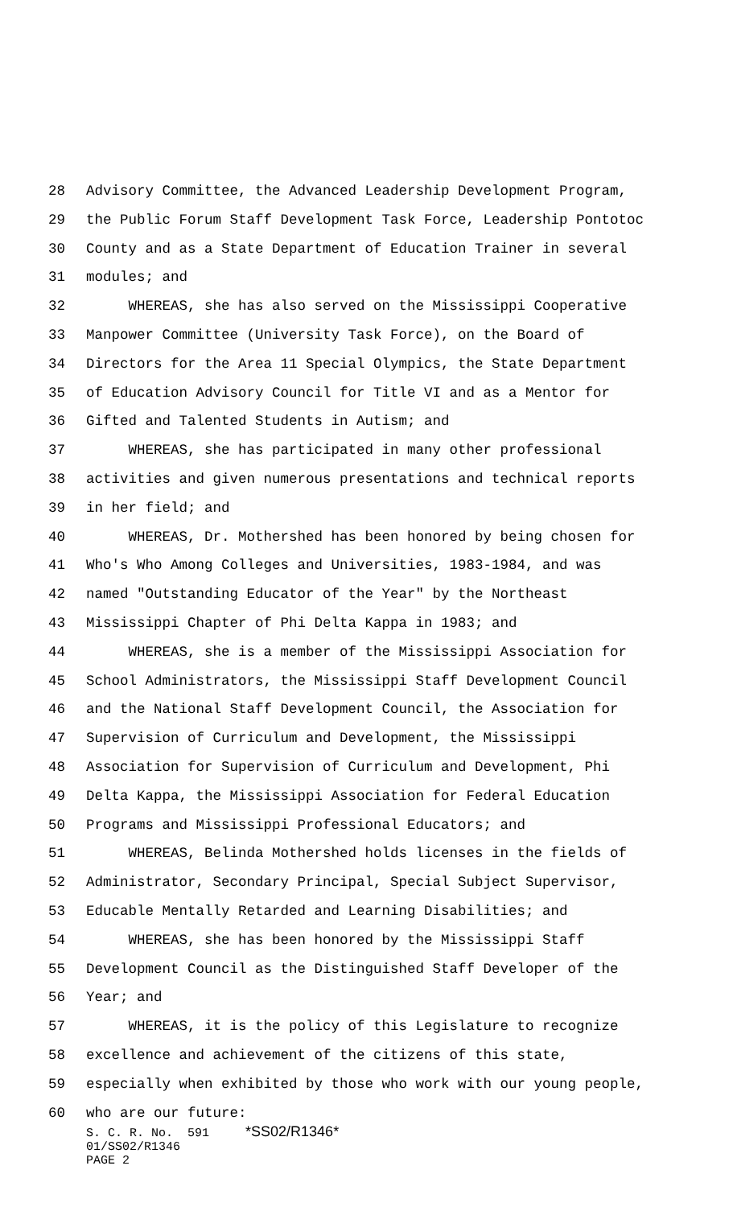28 Advisory Committee, the Advanced Leadership Development Program,
29 the Public Forum Staff Development Task Force, Leadership Pontotoc
30 County and as a State Department of Education Trainer in several
31 modules; and
32 WHEREAS, she has also served on the Mississippi Cooperative
33 Manpower Committee (University Task Force), on the Board of
34 Directors for the Area 11 Special Olympics, the State Department
35 of Education Advisory Council for Title VI and as a Mentor for
36 Gifted and Talented Students in Autism; and
37 WHEREAS, she has participated in many other professional
38 activities and given numerous presentations and technical reports
39 in her field; and
40 WHEREAS, Dr. Mothershed has been honored by being chosen for
41 Who's Who Among Colleges and Universities, 1983-1984, and was
42 named "Outstanding Educator of the Year" by the Northeast
43 Mississippi Chapter of Phi Delta Kappa in 1983; and
44 WHEREAS, she is a member of the Mississippi Association for
45 School Administrators, the Mississippi Staff Development Council
46 and the National Staff Development Council, the Association for
47 Supervision of Curriculum and Development, the Mississippi
48 Association for Supervision of Curriculum and Development, Phi
49 Delta Kappa, the Mississippi Association for Federal Education
50 Programs and Mississippi Professional Educators; and
51 WHEREAS, Belinda Mothershed holds licenses in the fields of
52 Administrator, Secondary Principal, Special Subject Supervisor,
53 Educable Mentally Retarded and Learning Disabilities; and
54 WHEREAS, she has been honored by the Mississippi Staff
55 Development Council as the Distinguished Staff Developer of the
56 Year; and
57 WHEREAS, it is the policy of this Legislature to recognize
58 excellence and achievement of the citizens of this state,
59 especially when exhibited by those who work with our young people,
60 who are our future:
S. C. R. No. 591 *SS02/R1346* 01/SS02/R1346 PAGE 2